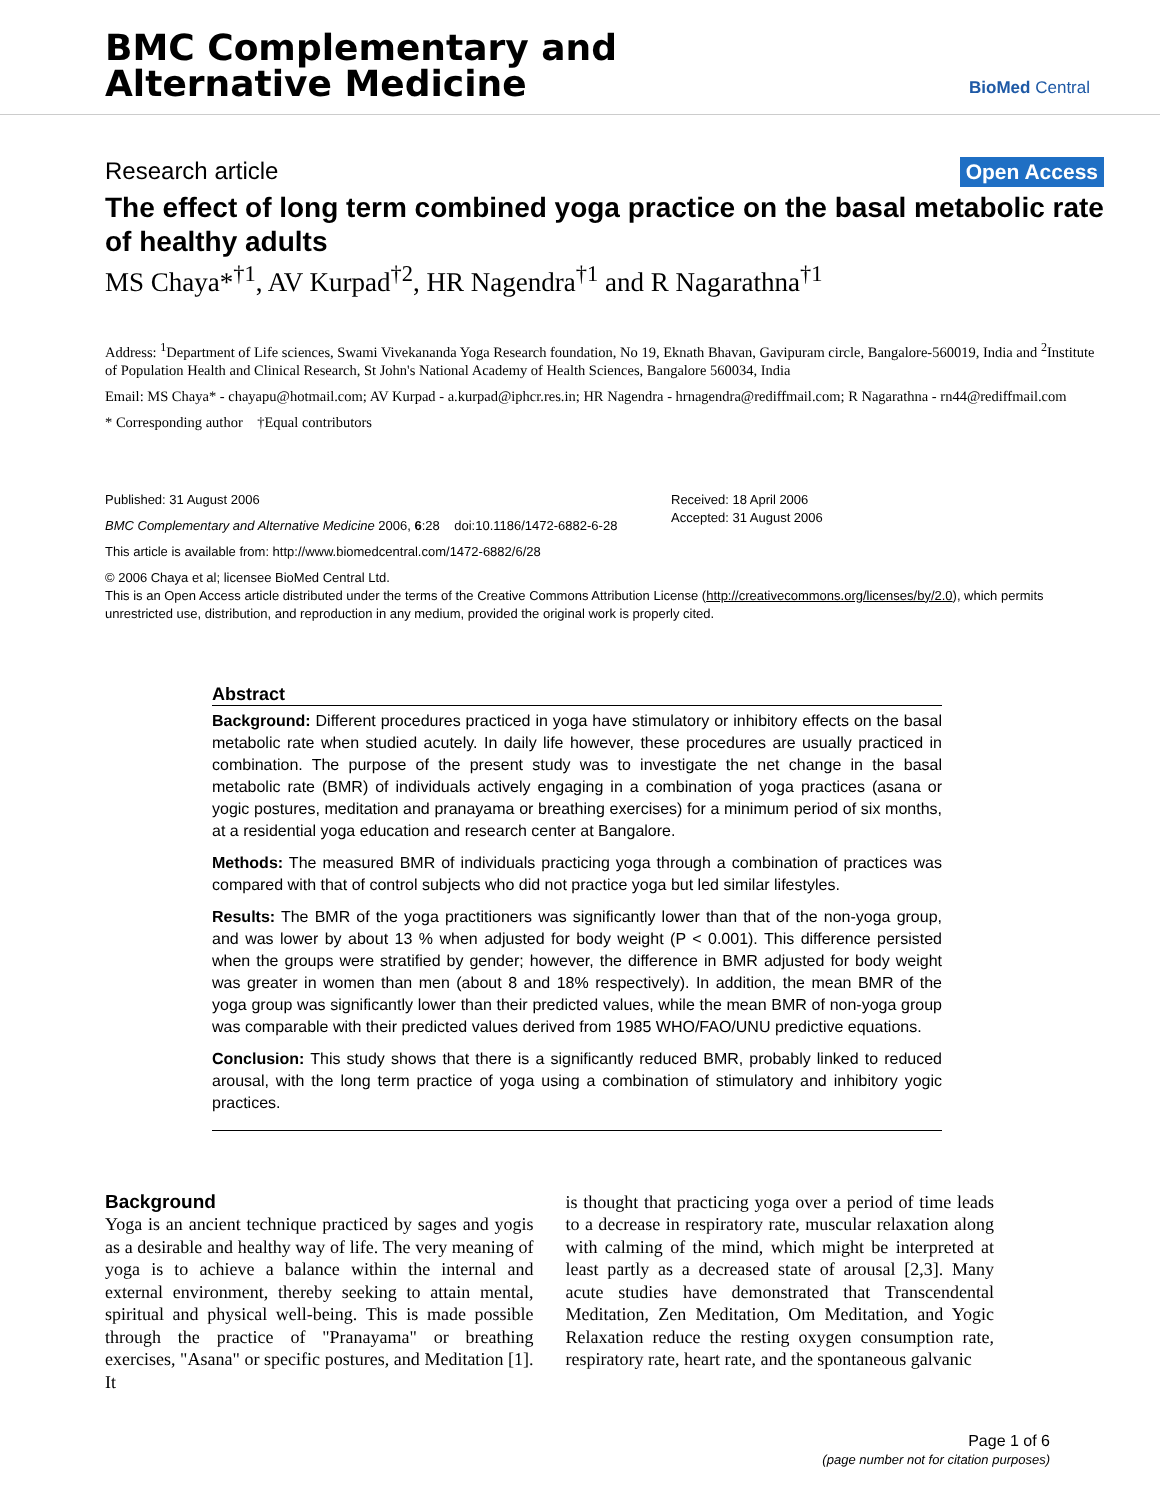BMC Complementary and
Alternative Medicine
BioMed Central
Research article Open Access
The effect of long term combined yoga practice on the basal metabolic rate of healthy adults
MS Chaya*<sup>†1</sup>, AV Kurpad<sup>†2</sup>, HR Nagendra<sup>†1</sup> and R Nagarathna<sup>†1</sup>
Address: <sup>1</sup>Department of Life sciences, Swami Vivekananda Yoga Research foundation, No 19, Eknath Bhavan, Gavipuram circle, Bangalore-560019, India and <sup>2</sup>Institute of Population Health and Clinical Research, St John's National Academy of Health Sciences, Bangalore 560034, India
Email: MS Chaya* - chayapu@hotmail.com; AV Kurpad - a.kurpad@iphcr.res.in; HR Nagendra - hrnagendra@rediffmail.com; R Nagarathna - rn44@rediffmail.com
* Corresponding author †Equal contributors
Published: 31 August 2006
BMC Complementary and Alternative Medicine 2006, 6:28 doi:10.1186/1472-6882-6-28
This article is available from: http://www.biomedcentral.com/1472-6882/6/28
Received: 18 April 2006
Accepted: 31 August 2006
© 2006 Chaya et al; licensee BioMed Central Ltd.
This is an Open Access article distributed under the terms of the Creative Commons Attribution License (http://creativecommons.org/licenses/by/2.0), which permits unrestricted use, distribution, and reproduction in any medium, provided the original work is properly cited.
Abstract
Background: Different procedures practiced in yoga have stimulatory or inhibitory effects on the basal metabolic rate when studied acutely. In daily life however, these procedures are usually practiced in combination. The purpose of the present study was to investigate the net change in the basal metabolic rate (BMR) of individuals actively engaging in a combination of yoga practices (asana or yogic postures, meditation and pranayama or breathing exercises) for a minimum period of six months, at a residential yoga education and research center at Bangalore.
Methods: The measured BMR of individuals practicing yoga through a combination of practices was compared with that of control subjects who did not practice yoga but led similar lifestyles.
Results: The BMR of the yoga practitioners was significantly lower than that of the non-yoga group, and was lower by about 13 % when adjusted for body weight (P < 0.001). This difference persisted when the groups were stratified by gender; however, the difference in BMR adjusted for body weight was greater in women than men (about 8 and 18% respectively). In addition, the mean BMR of the yoga group was significantly lower than their predicted values, while the mean BMR of non-yoga group was comparable with their predicted values derived from 1985 WHO/FAO/UNU predictive equations.
Conclusion: This study shows that there is a significantly reduced BMR, probably linked to reduced arousal, with the long term practice of yoga using a combination of stimulatory and inhibitory yogic practices.
Background
Yoga is an ancient technique practiced by sages and yogis as a desirable and healthy way of life. The very meaning of yoga is to achieve a balance within the internal and external environment, thereby seeking to attain mental, spiritual and physical well-being. This is made possible through the practice of "Pranayama" or breathing exercises, "Asana" or specific postures, and Meditation [1]. It
is thought that practicing yoga over a period of time leads to a decrease in respiratory rate, muscular relaxation along with calming of the mind, which might be interpreted at least partly as a decreased state of arousal [2,3]. Many acute studies have demonstrated that Transcendental Meditation, Zen Meditation, Om Meditation, and Yogic Relaxation reduce the resting oxygen consumption rate, respiratory rate, heart rate, and the spontaneous galvanic
Page 1 of 6
(page number not for citation purposes)